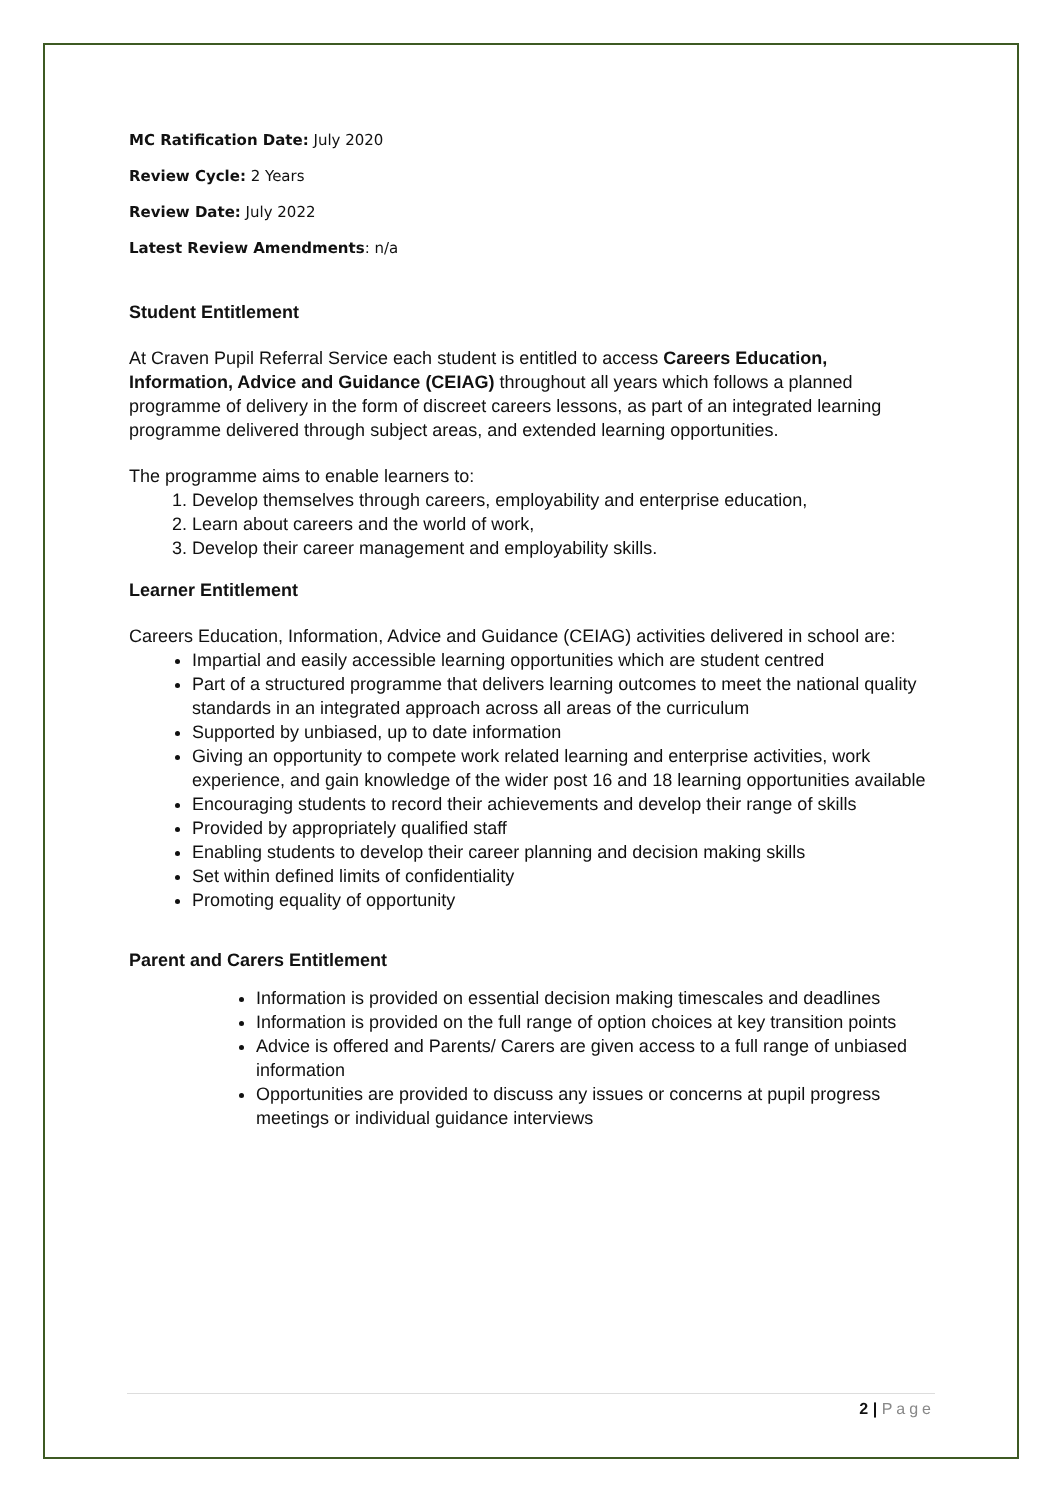MC Ratification Date: July 2020
Review Cycle: 2 Years
Review Date: July 2022
Latest Review Amendments: n/a
Student Entitlement
At Craven Pupil Referral Service each student is entitled to access Careers Education, Information, Advice and Guidance (CEIAG) throughout all years which follows a planned programme of delivery in the form of discreet careers lessons, as part of an integrated learning programme delivered through subject areas, and extended learning opportunities.
The programme aims to enable learners to:
1. Develop themselves through careers, employability and enterprise education,
2. Learn about careers and the world of work,
3. Develop their career management and employability skills.
Learner Entitlement
Careers Education, Information, Advice and Guidance (CEIAG) activities delivered in school are:
Impartial and easily accessible learning opportunities which are student centred
Part of a structured programme that delivers learning outcomes to meet the national quality standards in an integrated approach across all areas of the curriculum
Supported by unbiased, up to date information
Giving an opportunity to compete work related learning and enterprise activities, work experience, and gain knowledge of the wider post 16 and 18 learning opportunities available
Encouraging students to record their achievements and develop their range of skills
Provided by appropriately qualified staff
Enabling students to develop their career planning and decision making skills
Set within defined limits of confidentiality
Promoting equality of opportunity
Parent and Carers Entitlement
Information is provided on essential decision making timescales and deadlines
Information is provided on the full range of option choices at key transition points
Advice is offered and Parents/ Carers are given access to a full range of unbiased information
Opportunities are provided to discuss any issues or concerns at pupil progress meetings or individual guidance interviews
2 | Page